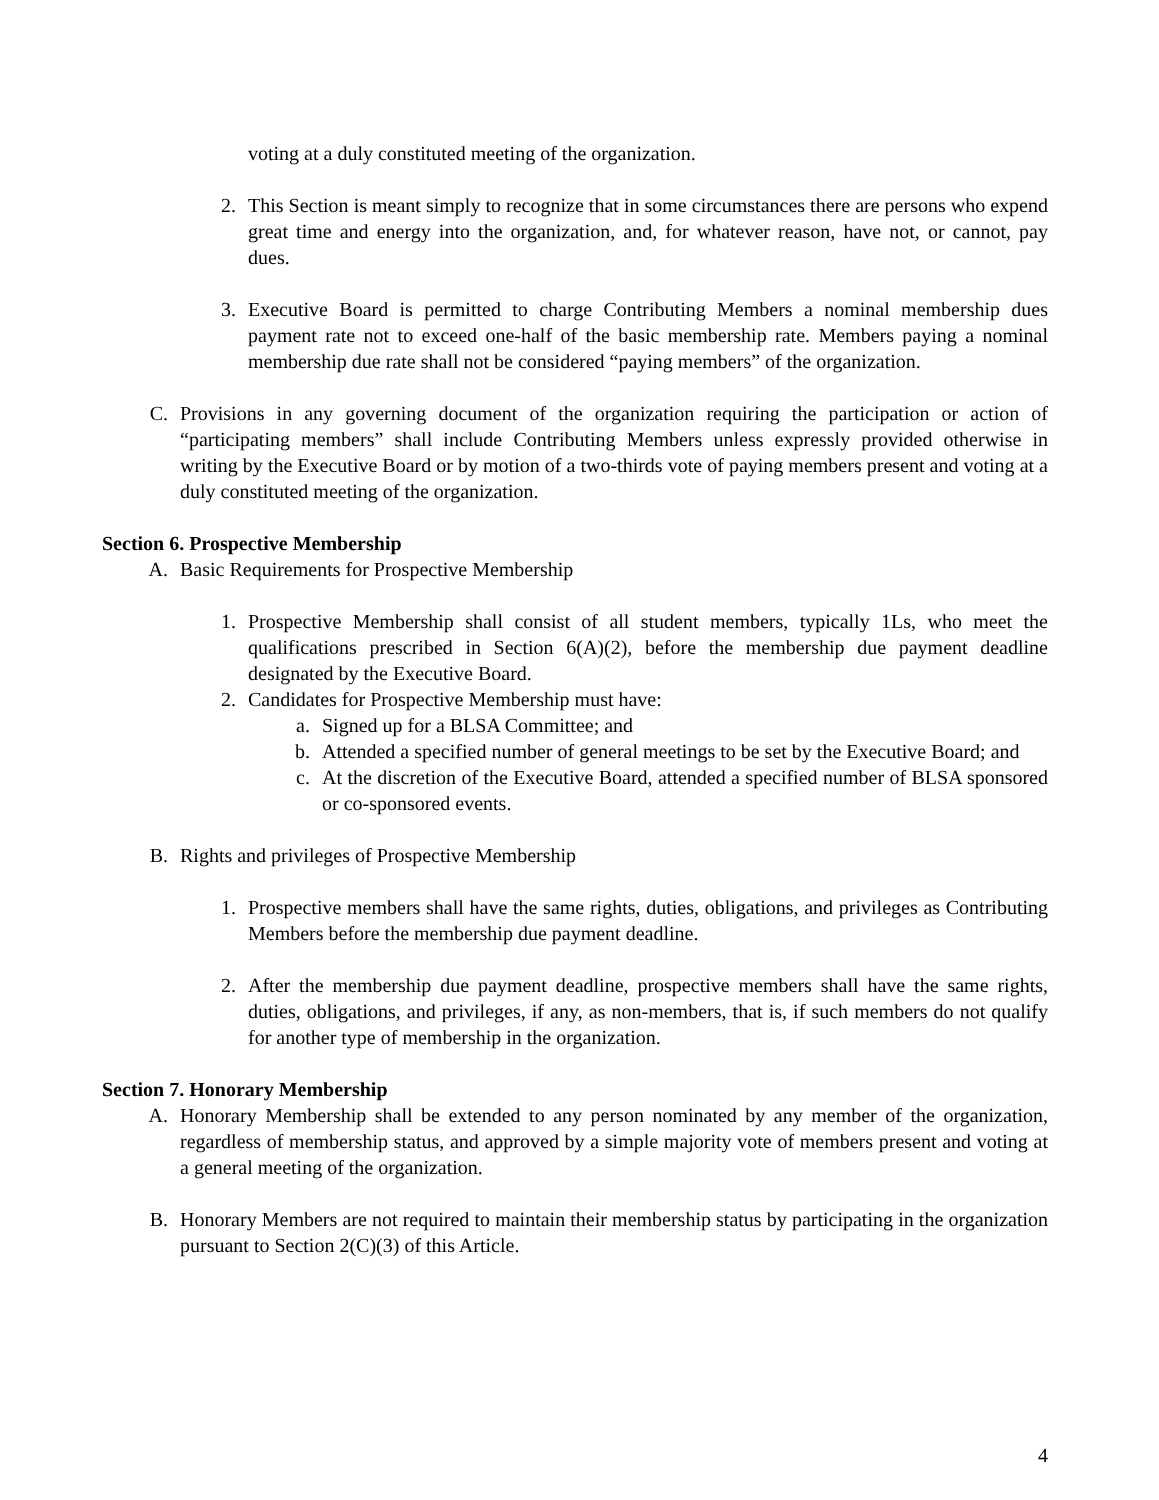voting at a duly constituted meeting of the organization.
2. This Section is meant simply to recognize that in some circumstances there are persons who expend great time and energy into the organization, and, for whatever reason, have not, or cannot, pay dues.
3. Executive Board is permitted to charge Contributing Members a nominal membership dues payment rate not to exceed one-half of the basic membership rate. Members paying a nominal membership due rate shall not be considered “paying members” of the organization.
C. Provisions in any governing document of the organization requiring the participation or action of “participating members” shall include Contributing Members unless expressly provided otherwise in writing by the Executive Board or by motion of a two-thirds vote of paying members present and voting at a duly constituted meeting of the organization.
Section 6. Prospective Membership
A. Basic Requirements for Prospective Membership
1. Prospective Membership shall consist of all student members, typically 1Ls, who meet the qualifications prescribed in Section 6(A)(2), before the membership due payment deadline designated by the Executive Board.
2. Candidates for Prospective Membership must have:
a. Signed up for a BLSA Committee; and
b. Attended a specified number of general meetings to be set by the Executive Board; and
c. At the discretion of the Executive Board, attended a specified number of BLSA sponsored or co-sponsored events.
B. Rights and privileges of Prospective Membership
1. Prospective members shall have the same rights, duties, obligations, and privileges as Contributing Members before the membership due payment deadline.
2. After the membership due payment deadline, prospective members shall have the same rights, duties, obligations, and privileges, if any, as non-members, that is, if such members do not qualify for another type of membership in the organization.
Section 7. Honorary Membership
A. Honorary Membership shall be extended to any person nominated by any member of the organization, regardless of membership status, and approved by a simple majority vote of members present and voting at a general meeting of the organization.
B. Honorary Members are not required to maintain their membership status by participating in the organization pursuant to Section 2(C)(3) of this Article.
4